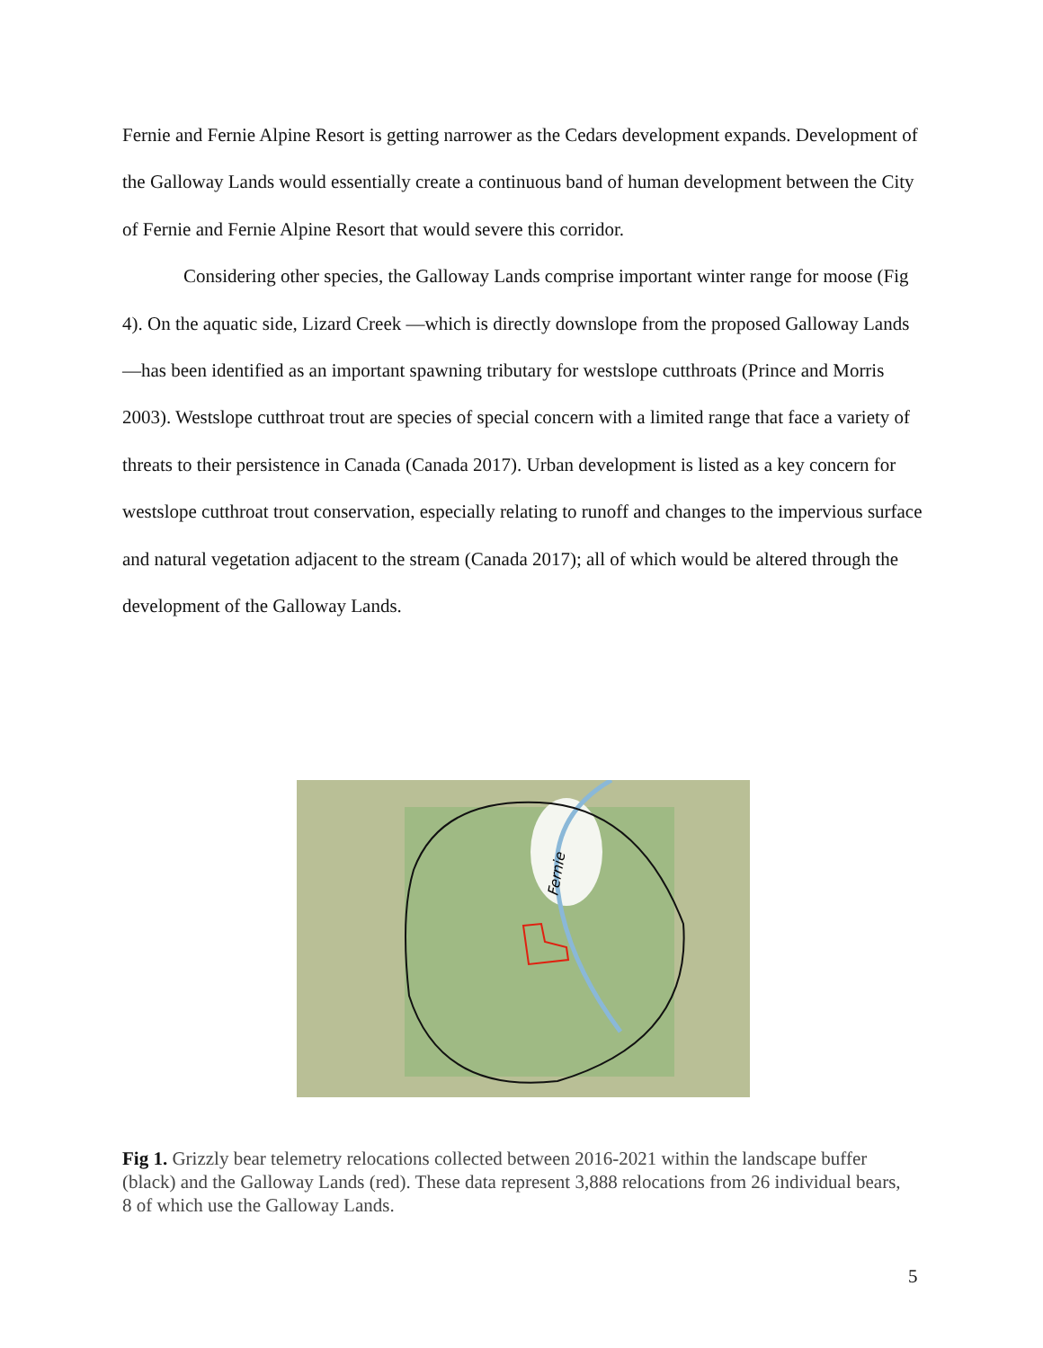Fernie and Fernie Alpine Resort is getting narrower as the Cedars development expands. Development of the Galloway Lands would essentially create a continuous band of human development between the City of Fernie and Fernie Alpine Resort that would severe this corridor.
Considering other species, the Galloway Lands comprise important winter range for moose (Fig 4). On the aquatic side, Lizard Creek —which is directly downslope from the proposed Galloway Lands—has been identified as an important spawning tributary for westslope cutthroats (Prince and Morris 2003). Westslope cutthroat trout are species of special concern with a limited range that face a variety of threats to their persistence in Canada (Canada 2017). Urban development is listed as a key concern for westslope cutthroat trout conservation, especially relating to runoff and changes to the impervious surface and natural vegetation adjacent to the stream (Canada 2017); all of which would be altered through the development of the Galloway Lands.
Fernie
Fig 1. Grizzly bear telemetry relocations collected between 2016-2021 within the landscape buffer (black) and the Galloway Lands (red). These data represent 3,888 relocations from 26 individual bears, 8 of which use the Galloway Lands.
5